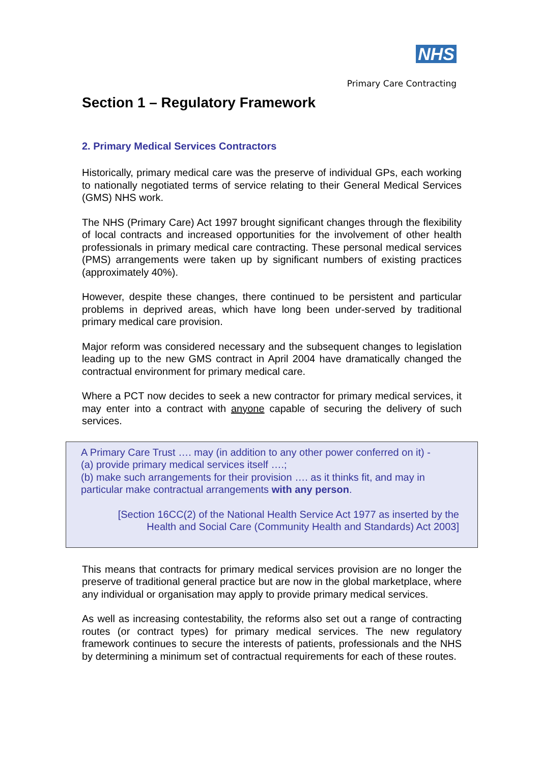NHS
Primary Care Contracting
Section 1 – Regulatory Framework
2. Primary Medical Services Contractors
Historically, primary medical care was the preserve of individual GPs, each working to nationally negotiated terms of service relating to their General Medical Services (GMS) NHS work.
The NHS (Primary Care) Act 1997 brought significant changes through the flexibility of local contracts and increased opportunities for the involvement of other health professionals in primary medical care contracting. These personal medical services (PMS) arrangements were taken up by significant numbers of existing practices (approximately 40%).
However, despite these changes, there continued to be persistent and particular problems in deprived areas, which have long been under-served by traditional primary medical care provision.
Major reform was considered necessary and the subsequent changes to legislation leading up to the new GMS contract in April 2004 have dramatically changed the contractual environment for primary medical care.
Where a PCT now decides to seek a new contractor for primary medical services, it may enter into a contract with anyone capable of securing the delivery of such services.
A Primary Care Trust …. may (in addition to any other power conferred on it) -
(a) provide primary medical services itself ….;
(b) make such arrangements for their provision …. as it thinks fit, and may in particular make contractual arrangements with any person.
[Section 16CC(2) of the National Health Service Act 1977 as inserted by the
Health and Social Care (Community Health and Standards) Act 2003]
This means that contracts for primary medical services provision are no longer the preserve of traditional general practice but are now in the global marketplace, where any individual or organisation may apply to provide primary medical services.
As well as increasing contestability, the reforms also set out a range of contracting routes (or contract types) for primary medical services. The new regulatory framework continues to secure the interests of patients, professionals and the NHS by determining a minimum set of contractual requirements for each of these routes.